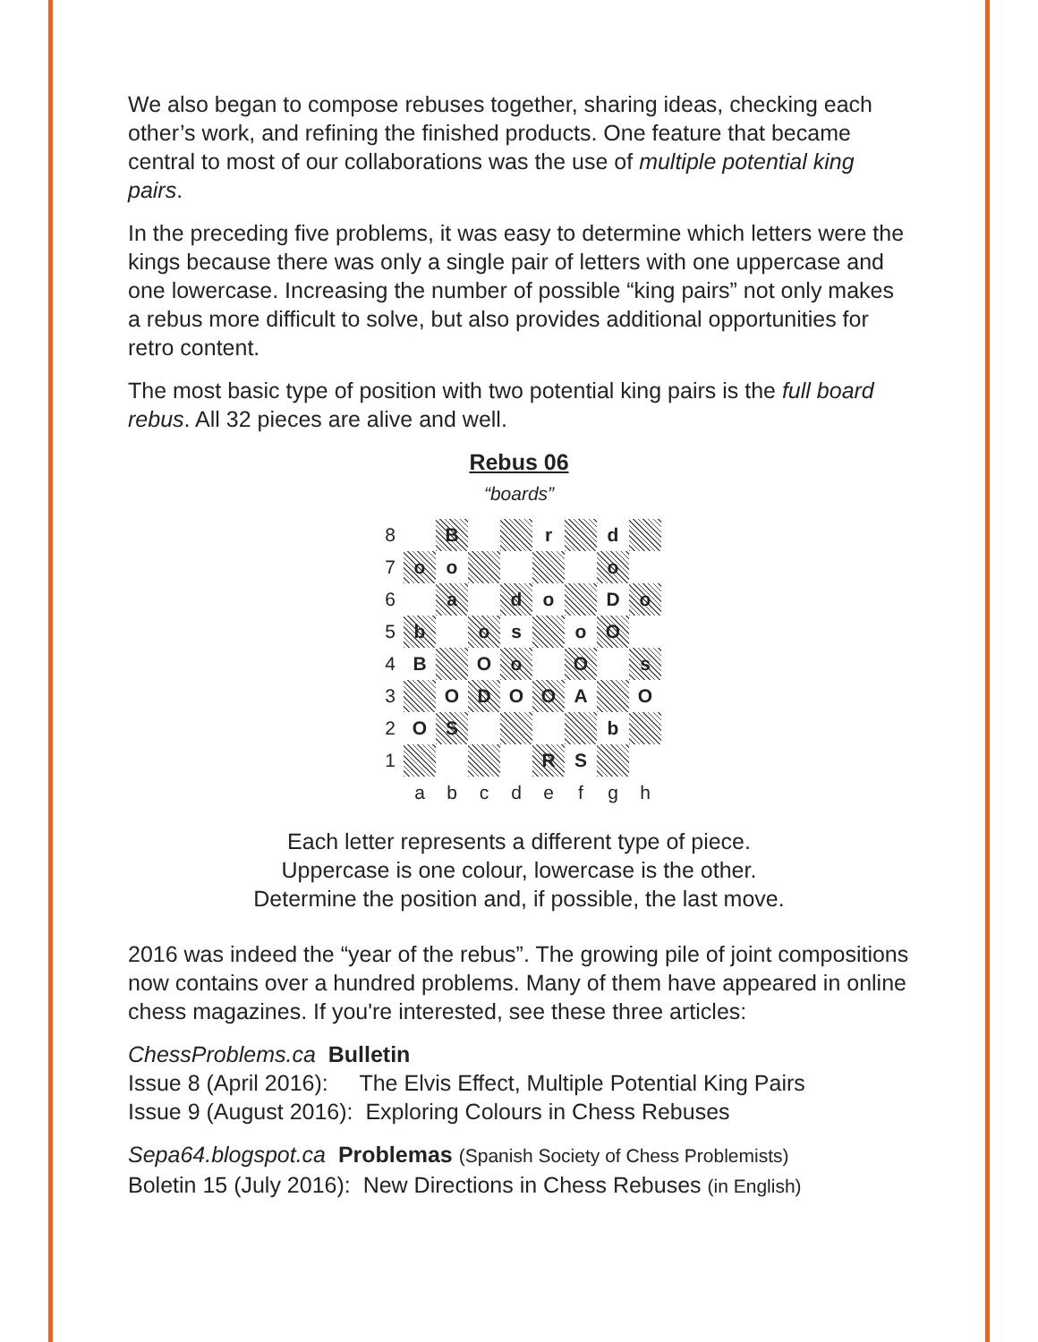We also began to compose rebuses together, sharing ideas, checking each other’s work, and refining the finished products. One feature that became central to most of our collaborations was the use of multiple potential king pairs.
In the preceding five problems, it was easy to determine which letters were the kings because there was only a single pair of letters with one uppercase and one lowercase. Increasing the number of possible “king pairs” not only makes a rebus more difficult to solve, but also provides additional opportunities for retro content.
The most basic type of position with two potential king pairs is the full board rebus. All 32 pieces are alive and well.
Rebus 06
“boards”
| 8 | | B | | | r | | d | |
| 7 | o | o | | | | | o | |
| 6 | | a | | d | o | | D | o |
| 5 | b | | o | s | | o | O | |
| 4 | B | | O | o | | O | | s |
| 3 | | O | D | O | O | A | | O |
| 2 | O | S | | | | | b | |
| 1 | | | | | R | S | | |
| | a | b | c | d | e | f | g | h |
Each letter represents a different type of piece.
Uppercase is one colour, lowercase is the other.
Determine the position and, if possible, the last move.
2016 was indeed the “year of the rebus”. The growing pile of joint compositions now contains over a hundred problems. Many of them have appeared in online chess magazines. If you're interested, see these three articles:
ChessProblems.ca Bulletin
Issue 8 (April 2016): The Elvis Effect, Multiple Potential King Pairs
Issue 9 (August 2016): Exploring Colours in Chess Rebuses
Sepa64.blogspot.ca Problemas (Spanish Society of Chess Problemists)
Boletin 15 (July 2016): New Directions in Chess Rebuses (in English)